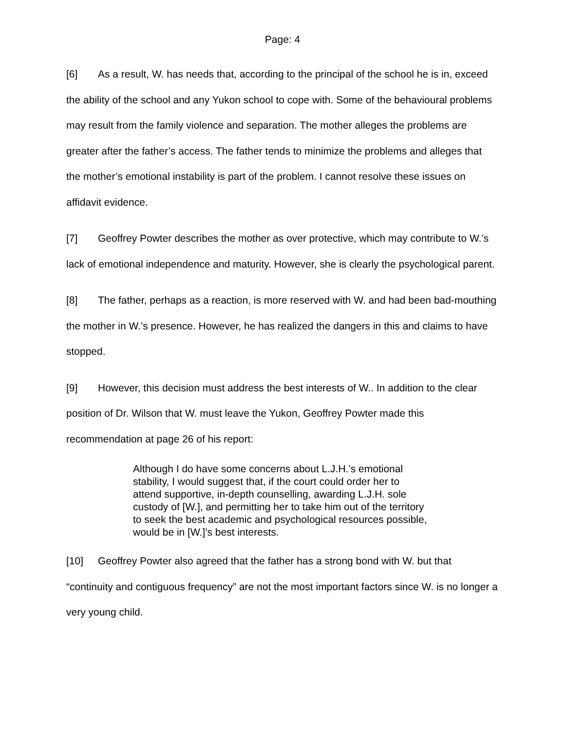Page: 4
[6] As a result, W. has needs that, according to the principal of the school he is in, exceed the ability of the school and any Yukon school to cope with. Some of the behavioural problems may result from the family violence and separation. The mother alleges the problems are greater after the father’s access. The father tends to minimize the problems and alleges that the mother’s emotional instability is part of the problem. I cannot resolve these issues on affidavit evidence.
[7] Geoffrey Powter describes the mother as over protective, which may contribute to W.’s lack of emotional independence and maturity. However, she is clearly the psychological parent.
[8] The father, perhaps as a reaction, is more reserved with W. and had been bad-mouthing the mother in W.’s presence. However, he has realized the dangers in this and claims to have stopped.
[9] However, this decision must address the best interests of W.. In addition to the clear position of Dr. Wilson that W. must leave the Yukon, Geoffrey Powter made this recommendation at page 26 of his report:
Although I do have some concerns about L.J.H.’s emotional stability, I would suggest that, if the court could order her to attend supportive, in-depth counselling, awarding L.J.H. sole custody of [W.], and permitting her to take him out of the territory to seek the best academic and psychological resources possible, would be in [W.]’s best interests.
[10] Geoffrey Powter also agreed that the father has a strong bond with W. but that “continuity and contiguous frequency” are not the most important factors since W. is no longer a very young child.